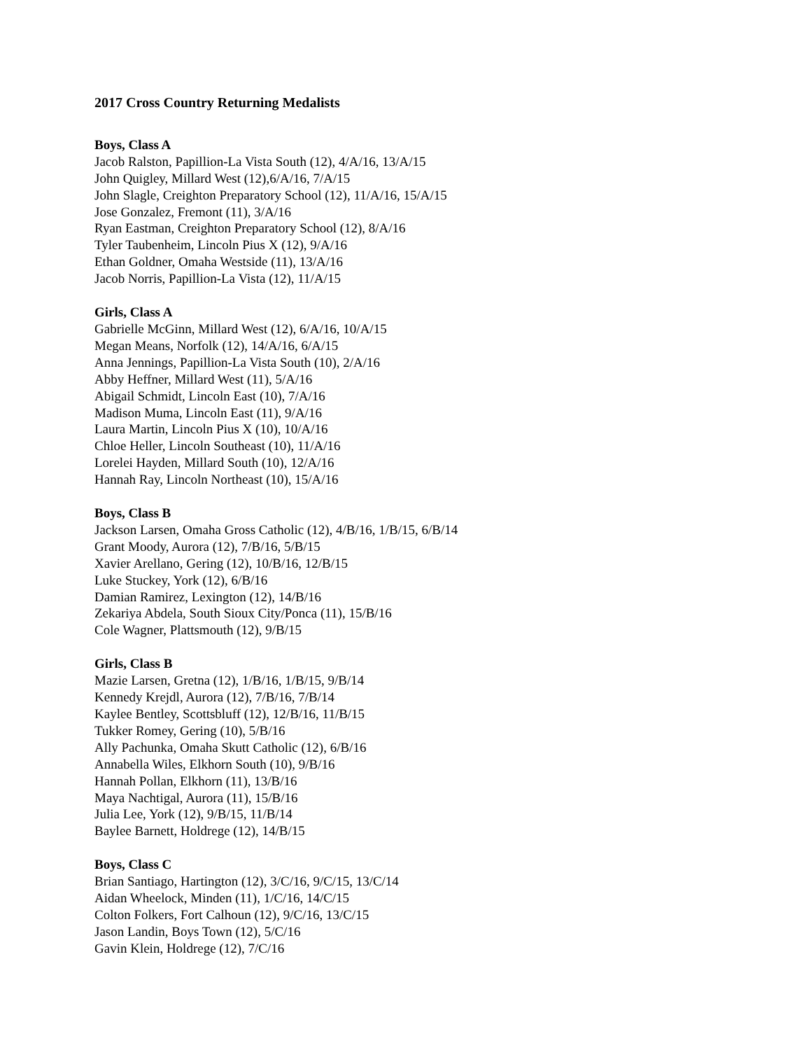2017 Cross Country Returning Medalists
Boys, Class A
Jacob Ralston, Papillion-La Vista South (12), 4/A/16, 13/A/15
John Quigley, Millard West (12),6/A/16, 7/A/15
John Slagle, Creighton Preparatory School (12), 11/A/16, 15/A/15
Jose Gonzalez, Fremont (11), 3/A/16
Ryan Eastman, Creighton Preparatory School (12), 8/A/16
Tyler Taubenheim, Lincoln Pius X (12), 9/A/16
Ethan Goldner, Omaha Westside (11), 13/A/16
Jacob Norris, Papillion-La Vista (12), 11/A/15
Girls, Class A
Gabrielle McGinn, Millard West (12), 6/A/16, 10/A/15
Megan Means, Norfolk (12), 14/A/16, 6/A/15
Anna Jennings, Papillion-La Vista South (10), 2/A/16
Abby Heffner, Millard West (11), 5/A/16
Abigail Schmidt, Lincoln East (10), 7/A/16
Madison Muma, Lincoln East (11), 9/A/16
Laura Martin, Lincoln Pius X (10), 10/A/16
Chloe Heller, Lincoln Southeast (10), 11/A/16
Lorelei Hayden, Millard South (10), 12/A/16
Hannah Ray, Lincoln Northeast (10), 15/A/16
Boys, Class B
Jackson Larsen, Omaha Gross Catholic (12), 4/B/16, 1/B/15, 6/B/14
Grant Moody, Aurora (12), 7/B/16, 5/B/15
Xavier Arellano, Gering (12), 10/B/16, 12/B/15
Luke Stuckey, York (12), 6/B/16
Damian Ramirez, Lexington (12), 14/B/16
Zekariya Abdela, South Sioux City/Ponca (11), 15/B/16
Cole Wagner, Plattsmouth (12), 9/B/15
Girls, Class B
Mazie Larsen, Gretna (12), 1/B/16, 1/B/15, 9/B/14
Kennedy Krejdl, Aurora (12), 7/B/16, 7/B/14
Kaylee Bentley, Scottsbluff (12), 12/B/16, 11/B/15
Tukker Romey, Gering (10), 5/B/16
Ally Pachunka, Omaha Skutt Catholic (12), 6/B/16
Annabella Wiles, Elkhorn South (10), 9/B/16
Hannah Pollan, Elkhorn (11), 13/B/16
Maya Nachtigal, Aurora (11), 15/B/16
Julia Lee, York (12), 9/B/15, 11/B/14
Baylee Barnett, Holdrege (12), 14/B/15
Boys, Class C
Brian Santiago, Hartington (12), 3/C/16, 9/C/15, 13/C/14
Aidan Wheelock, Minden (11), 1/C/16, 14/C/15
Colton Folkers, Fort Calhoun (12), 9/C/16, 13/C/15
Jason Landin, Boys Town (12), 5/C/16
Gavin Klein, Holdrege (12), 7/C/16